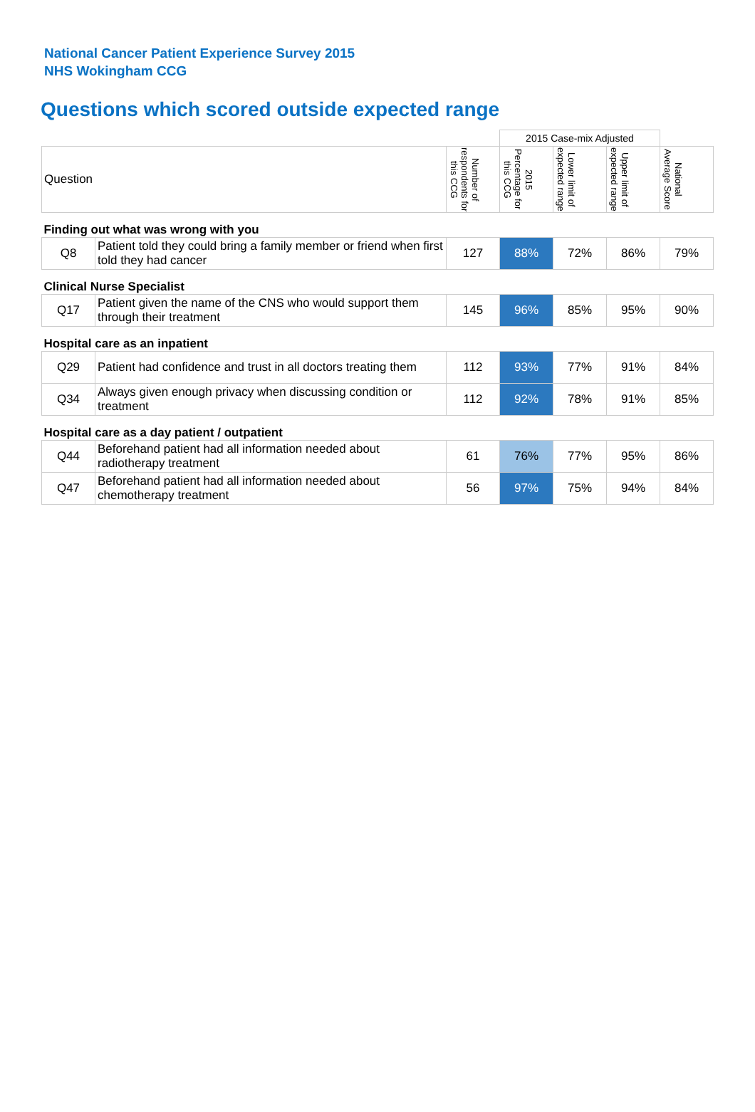National Cancer Patient Experience Survey 2015
NHS Wokingham CCG
Questions which scored outside expected range
| | | | 2015 Case-mix Adjusted | | | |
| Question | | Number of respondents for this CCG | 2015 Percentage for this CCG | Lower limit of expected range | Upper limit of expected range | National Average Score |
| Finding out what was wrong with you | | | | | | |
| Q8 | Patient told they could bring a family member or friend when first told they had cancer | 127 | 88% | 72% | 86% | 79% |
| Clinical Nurse Specialist | | | | | | |
| Q17 | Patient given the name of the CNS who would support them through their treatment | 145 | 96% | 85% | 95% | 90% |
| Hospital care as an inpatient | | | | | | |
| Q29 | Patient had confidence and trust in all doctors treating them | 112 | 93% | 77% | 91% | 84% |
| Q34 | Always given enough privacy when discussing condition or treatment | 112 | 92% | 78% | 91% | 85% |
| Hospital care as a day patient / outpatient | | | | | | |
| Q44 | Beforehand patient had all information needed about radiotherapy treatment | 61 | 76% | 77% | 95% | 86% |
| Q47 | Beforehand patient had all information needed about chemotherapy treatment | 56 | 97% | 75% | 94% | 84% |